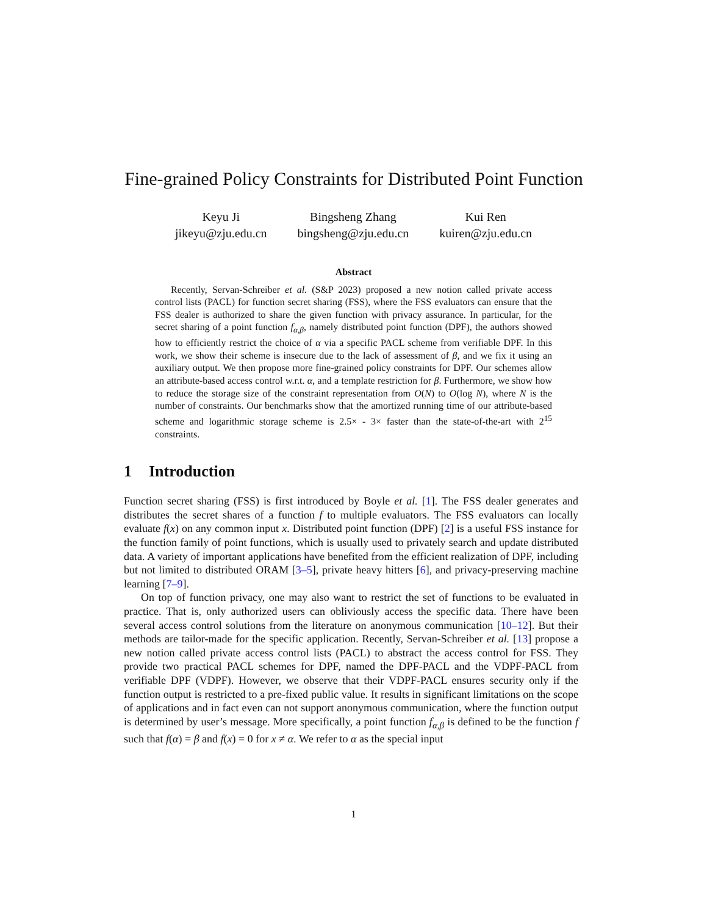Fine-grained Policy Constraints for Distributed Point Function
Keyu Ji
jikeyu@zju.edu.cn
Bingsheng Zhang
bingsheng@zju.edu.cn
Kui Ren
kuiren@zju.edu.cn
Abstract
Recently, Servan-Schreiber et al. (S&P 2023) proposed a new notion called private access control lists (PACL) for function secret sharing (FSS), where the FSS evaluators can ensure that the FSS dealer is authorized to share the given function with privacy assurance. In particular, for the secret sharing of a point function f<sub>α,β</sub>, namely distributed point function (DPF), the authors showed how to efficiently restrict the choice of α via a specific PACL scheme from verifiable DPF. In this work, we show their scheme is insecure due to the lack of assessment of β, and we fix it using an auxiliary output. We then propose more fine-grained policy constraints for DPF. Our schemes allow an attribute-based access control w.r.t. α, and a template restriction for β. Furthermore, we show how to reduce the storage size of the constraint representation from O(N) to O(log N), where N is the number of constraints. Our benchmarks show that the amortized running time of our attribute-based scheme and logarithmic storage scheme is 2.5× - 3× faster than the state-of-the-art with 2<sup>15</sup> constraints.
1 Introduction
Function secret sharing (FSS) is first introduced by Boyle et al. [1]. The FSS dealer generates and distributes the secret shares of a function f to multiple evaluators. The FSS evaluators can locally evaluate f(x) on any common input x. Distributed point function (DPF) [2] is a useful FSS instance for the function family of point functions, which is usually used to privately search and update distributed data. A variety of important applications have benefited from the efficient realization of DPF, including but not limited to distributed ORAM [3–5], private heavy hitters [6], and privacy-preserving machine learning [7–9].
On top of function privacy, one may also want to restrict the set of functions to be evaluated in practice. That is, only authorized users can obliviously access the specific data. There have been several access control solutions from the literature on anonymous communication [10–12]. But their methods are tailor-made for the specific application. Recently, Servan-Schreiber et al. [13] propose a new notion called private access control lists (PACL) to abstract the access control for FSS. They provide two practical PACL schemes for DPF, named the DPF-PACL and the VDPF-PACL from verifiable DPF (VDPF). However, we observe that their VDPF-PACL ensures security only if the function output is restricted to a pre-fixed public value. It results in significant limitations on the scope of applications and in fact even can not support anonymous communication, where the function output is determined by user’s message. More specifically, a point function f<sub>α,β</sub> is defined to be the function f such that f(α) = β and f(x) = 0 for x ≠ α. We refer to α as the special input
1